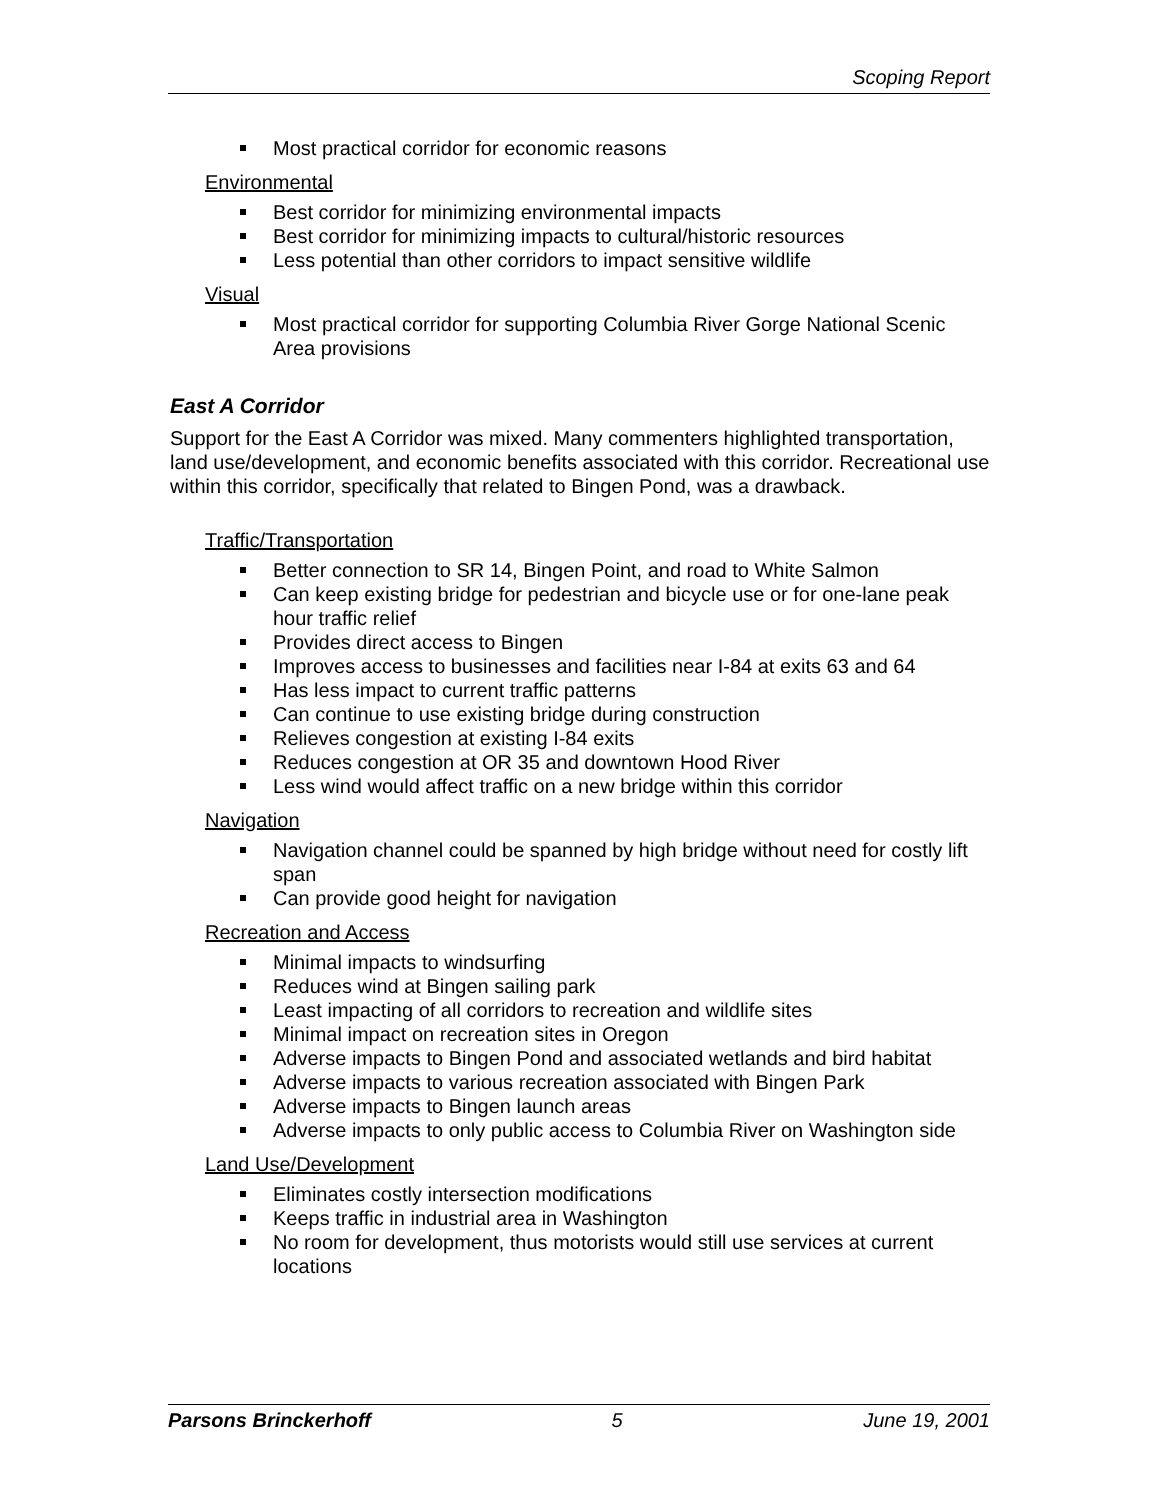Scoping Report
Most practical corridor for economic reasons
Environmental
Best corridor for minimizing environmental impacts
Best corridor for minimizing impacts to cultural/historic resources
Less potential than other corridors to impact sensitive wildlife
Visual
Most practical corridor for supporting Columbia River Gorge National Scenic Area provisions
East A Corridor
Support for the East A Corridor was mixed. Many commenters highlighted transportation, land use/development, and economic benefits associated with this corridor. Recreational use within this corridor, specifically that related to Bingen Pond, was a drawback.
Traffic/Transportation
Better connection to SR 14, Bingen Point, and road to White Salmon
Can keep existing bridge for pedestrian and bicycle use or for one-lane peak hour traffic relief
Provides direct access to Bingen
Improves access to businesses and facilities near I-84 at exits 63 and 64
Has less impact to current traffic patterns
Can continue to use existing bridge during construction
Relieves congestion at existing I-84 exits
Reduces congestion at OR 35 and downtown Hood River
Less wind would affect traffic on a new bridge within this corridor
Navigation
Navigation channel could be spanned by high bridge without need for costly lift span
Can provide good height for navigation
Recreation and Access
Minimal impacts to windsurfing
Reduces wind at Bingen sailing park
Least impacting of all corridors to recreation and wildlife sites
Minimal impact on recreation sites in Oregon
Adverse impacts to Bingen Pond and associated wetlands and bird habitat
Adverse impacts to various recreation associated with Bingen Park
Adverse impacts to Bingen launch areas
Adverse impacts to only public access to Columbia River on Washington side
Land Use/Development
Eliminates costly intersection modifications
Keeps traffic in industrial area in Washington
No room for development, thus motorists would still use services at current locations
Parsons Brinckerhoff 5 June 19, 2001